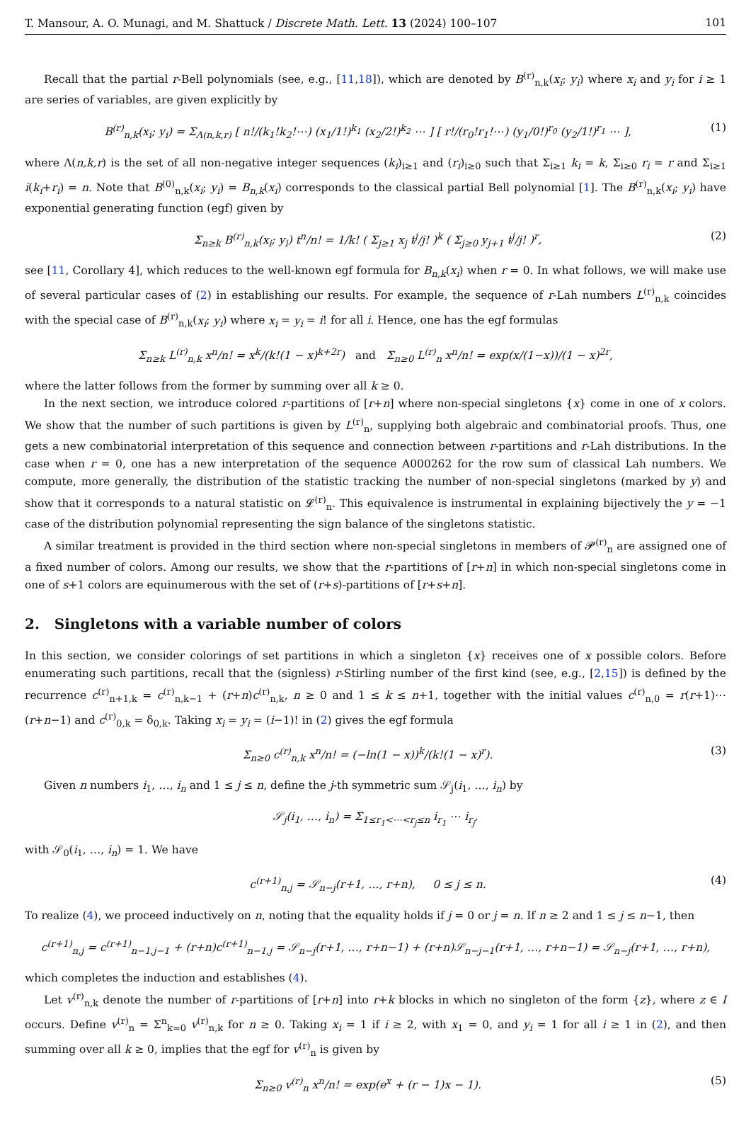T. Mansour, A. O. Munagi, and M. Shattuck / Discrete Math. Lett. 13 (2024) 100–107 101
Recall that the partial r-Bell polynomials (see, e.g., [11,18]), which are denoted by B<sup>(r)</sup><sub>n,k</sub>(x<sub>i</sub>; y<sub>i</sub>) where x<sub>i</sub> and y<sub>i</sub> for i ≥ 1 are series of variables, are given explicitly by
B<sup>(r)</sup><sub>n,k</sub>(x<sub>i</sub>; y<sub>i</sub>) = Σ<sub>Λ(n,k,r)</sub> [ n!/(k<sub>1</sub>!k<sub>2</sub>!⋯) (x<sub>1</sub>/1!)<sup>k<sub>1</sub></sup> (x<sub>2</sub>/2!)<sup>k<sub>2</sub></sup> ⋯ ] [ r!/(r<sub>0</sub>!r<sub>1</sub>!⋯) (y<sub>1</sub>/0!)<sup>r<sub>0</sub></sup> (y<sub>2</sub>/1!)<sup>r<sub>1</sub></sup> ⋯ ], (1)
where Λ(n,k,r) is the set of all non-negative integer sequences (k<sub>i</sub>)<sub>i≥1</sub> and (r<sub>i</sub>)<sub>i≥0</sub> such that Σ<sub>i≥1</sub> k<sub>i</sub> = k, Σ<sub>i≥0</sub> r<sub>i</sub> = r and Σ<sub>i≥1</sub> i(k<sub>i</sub>+r<sub>i</sub>) = n. Note that B<sup>(0)</sup><sub>n,k</sub>(x<sub>i</sub>; y<sub>i</sub>) = B<sub>n,k</sub>(x<sub>i</sub>) corresponds to the classical partial Bell polynomial [1]. The B<sup>(r)</sup><sub>n,k</sub>(x<sub>i</sub>; y<sub>i</sub>) have exponential generating function (egf) given by
Σ<sub>n≥k</sub> B<sup>(r)</sup><sub>n,k</sub>(x<sub>i</sub>; y<sub>i</sub>) t<sup>n</sup>/n! = 1/k! ( Σ<sub>j≥1</sub> x<sub>j</sub> t<sup>j</sup>/j! )<sup>k</sup> ( Σ<sub>j≥0</sub> y<sub>j+1</sub> t<sup>j</sup>/j! )<sup>r</sup>, (2)
see [11, Corollary 4], which reduces to the well-known egf formula for B<sub>n,k</sub>(x<sub>i</sub>) when r = 0. In what follows, we will make use of several particular cases of (2) in establishing our results. For example, the sequence of r-Lah numbers L<sup>(r)</sup><sub>n,k</sub> coincides with the special case of B<sup>(r)</sup><sub>n,k</sub>(x<sub>i</sub>; y<sub>i</sub>) where x<sub>i</sub> = y<sub>i</sub> = i! for all i. Hence, one has the egf formulas
Σ<sub>n≥k</sub> L<sup>(r)</sup><sub>n,k</sub> x<sup>n</sup>/n! = x<sup>k</sup>/(k!(1 − x)<sup>k+2r</sup>) and Σ<sub>n≥0</sub> L<sup>(r)</sup><sub>n</sub> x<sup>n</sup>/n! = exp(x/(1−x))/(1 − x)<sup>2r</sup>,
where the latter follows from the former by summing over all k ≥ 0.
In the next section, we introduce colored r-partitions of [r+n] where non-special singletons {x} come in one of x colors. We show that the number of such partitions is given by L<sup>(r)</sup><sub>n</sub>, supplying both algebraic and combinatorial proofs. Thus, one gets a new combinatorial interpretation of this sequence and connection between r-partitions and r-Lah distributions. In the case when r = 0, one has a new interpretation of the sequence A000262 for the row sum of classical Lah numbers. We compute, more generally, the distribution of the statistic tracking the number of non-special singletons (marked by y) and show that it corresponds to a natural statistic on 𝓛<sup>(r)</sup><sub>n</sub>. This equivalence is instrumental in explaining bijectively the y = −1 case of the distribution polynomial representing the sign balance of the singletons statistic.
A similar treatment is provided in the third section where non-special singletons in members of 𝓟<sup>(r)</sup><sub>n</sub> are assigned one of a fixed number of colors. Among our results, we show that the r-partitions of [r+n] in which non-special singletons come in one of s+1 colors are equinumerous with the set of (r+s)-partitions of [r+s+n].
2. Singletons with a variable number of colors
In this section, we consider colorings of set partitions in which a singleton {x} receives one of x possible colors. Before enumerating such partitions, recall that the (signless) r-Stirling number of the first kind (see, e.g., [2,15]) is defined by the recurrence c<sup>(r)</sup><sub>n+1,k</sub> = c<sup>(r)</sup><sub>n,k−1</sub> + (r+n)c<sup>(r)</sup><sub>n,k</sub>, n ≥ 0 and 1 ≤ k ≤ n+1, together with the initial values c<sup>(r)</sup><sub>n,0</sub> = r(r+1)⋯(r+n−1) and c<sup>(r)</sup><sub>0,k</sub> = δ<sub>0,k</sub>. Taking x<sub>i</sub> = y<sub>i</sub> = (i−1)! in (2) gives the egf formula
Σ<sub>n≥0</sub> c<sup>(r)</sup><sub>n,k</sub> x<sup>n</sup>/n! = (−ln(1 − x))<sup>k</sup>/(k!(1 − x)<sup>r</sup>). (3)
Given n numbers i<sub>1</sub>, …, i<sub>n</sub> and 1 ≤ j ≤ n, define the j-th symmetric sum 𝒮<sub>j</sub>(i<sub>1</sub>, …, i<sub>n</sub>) by
𝒮<sub>j</sub>(i<sub>1</sub>, …, i<sub>n</sub>) = Σ<sub>1≤r<sub>1</sub><⋯<r<sub>j</sub>≤n</sub> i<sub>r<sub>1</sub></sub> ⋯ i<sub>r<sub>j</sub></sub>,
with 𝒮<sub>0</sub>(i<sub>1</sub>, …, i<sub>n</sub>) = 1. We have
c<sup>(r+1)</sup><sub>n,j</sub> = 𝒮<sub>n−j</sub>(r+1, …, r+n), 0 ≤ j ≤ n. (4)
To realize (4), we proceed inductively on n, noting that the equality holds if j = 0 or j = n. If n ≥ 2 and 1 ≤ j ≤ n−1, then
c<sup>(r+1)</sup><sub>n,j</sub> = c<sup>(r+1)</sup><sub>n−1,j−1</sub> + (r+n)c<sup>(r+1)</sup><sub>n−1,j</sub> = 𝒮<sub>n−j</sub>(r+1, …, r+n−1) + (r+n)𝒮<sub>n−j−1</sub>(r+1, …, r+n−1) = 𝒮<sub>n−j</sub>(r+1, …, r+n),
which completes the induction and establishes (4).
Let v<sup>(r)</sup><sub>n,k</sub> denote the number of r-partitions of [r+n] into r+k blocks in which no singleton of the form {z}, where z ∈ I occurs. Define v<sup>(r)</sup><sub>n</sub> = Σ<sup>n</sup><sub>k=0</sub> v<sup>(r)</sup><sub>n,k</sub> for n ≥ 0. Taking x<sub>i</sub> = 1 if i ≥ 2, with x<sub>1</sub> = 0, and y<sub>i</sub> = 1 for all i ≥ 1 in (2), and then summing over all k ≥ 0, implies that the egf for v<sup>(r)</sup><sub>n</sub> is given by
Σ<sub>n≥0</sub> v<sup>(r)</sup><sub>n</sub> x<sup>n</sup>/n! = exp(e<sup>x</sup> + (r − 1)x − 1). (5)